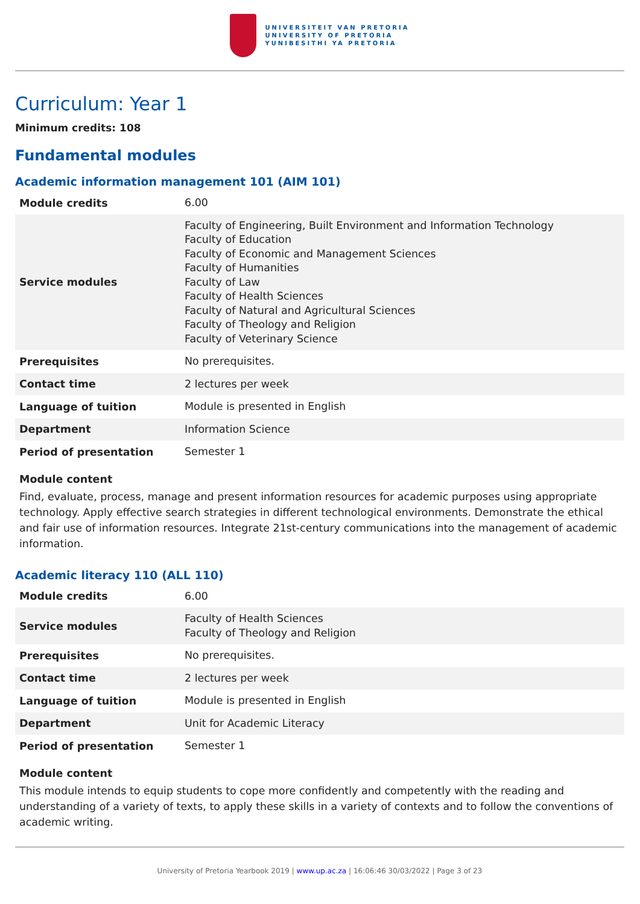UNIVERSITEIT VAN PRETORIA
UNIVERSITY OF PRETORIA
YUNIBESITHI YA PRETORIA
Curriculum: Year 1
Minimum credits: 108
Fundamental modules
Academic information management 101 (AIM 101)
| Module credits | 6.00 |
| Service modules | Faculty of Engineering, Built Environment and Information Technology Faculty of Education Faculty of Economic and Management Sciences Faculty of Humanities Faculty of Law Faculty of Health Sciences Faculty of Natural and Agricultural Sciences Faculty of Theology and Religion Faculty of Veterinary Science |
| Prerequisites | No prerequisites. |
| Contact time | 2 lectures per week |
| Language of tuition | Module is presented in English |
| Department | Information Science |
| Period of presentation | Semester 1 |
Module content
Find, evaluate, process, manage and present information resources for academic purposes using appropriate technology. Apply effective search strategies in different technological environments. Demonstrate the ethical and fair use of information resources. Integrate 21st-century communications into the management of academic information.
Academic literacy 110 (ALL 110)
| Module credits | 6.00 |
| Service modules | Faculty of Health Sciences Faculty of Theology and Religion |
| Prerequisites | No prerequisites. |
| Contact time | 2 lectures per week |
| Language of tuition | Module is presented in English |
| Department | Unit for Academic Literacy |
| Period of presentation | Semester 1 |
Module content
This module intends to equip students to cope more confidently and competently with the reading and understanding of a variety of texts, to apply these skills in a variety of contexts and to follow the conventions of academic writing.
University of Pretoria Yearbook 2019 | www.up.ac.za | 16:06:46 30/03/2022 | Page 3 of 23